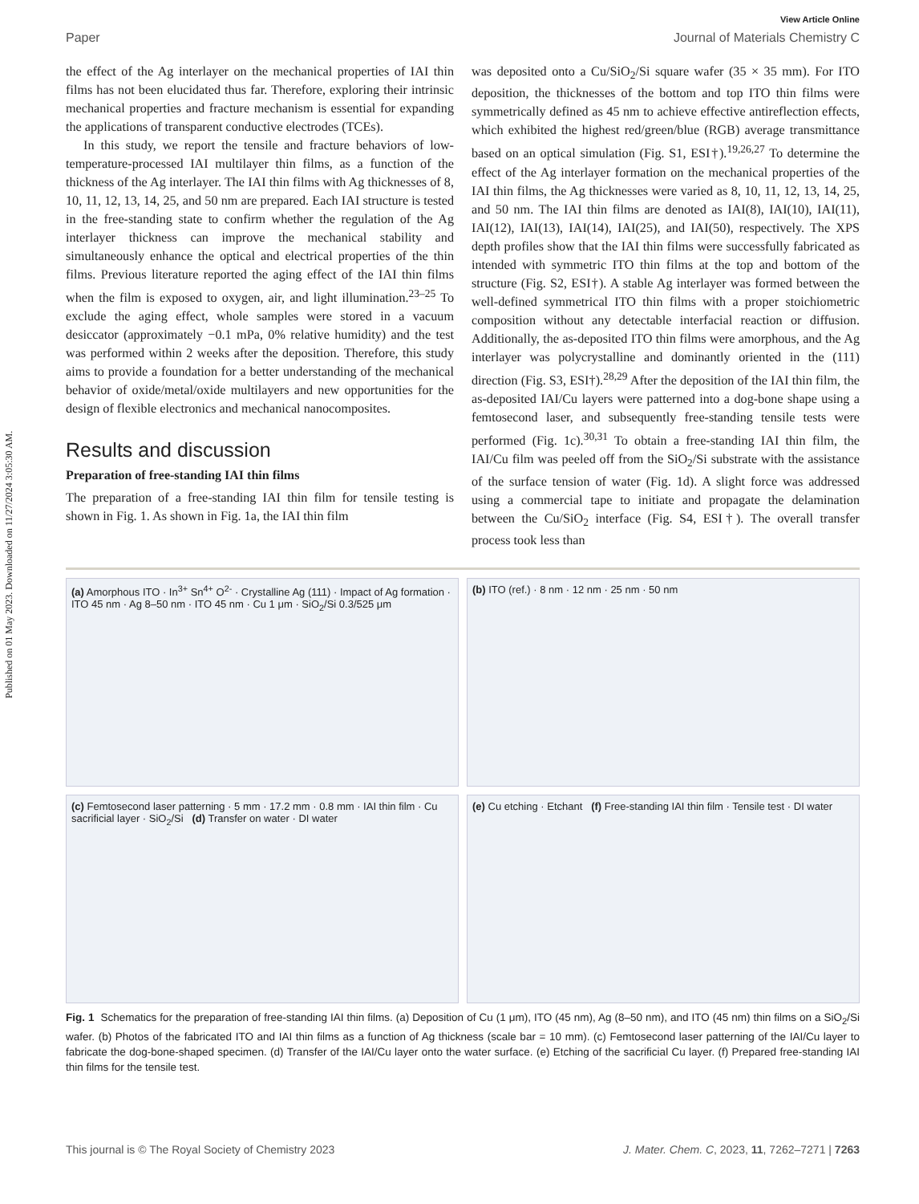Published on 01 May 2023. Downloaded on 11/27/2024 3:05:30 AM.
View Article Online
Paper Journal of Materials Chemistry C
the effect of the Ag interlayer on the mechanical properties of IAI thin films has not been elucidated thus far. Therefore, exploring their intrinsic mechanical properties and fracture mechanism is essential for expanding the applications of transparent conductive electrodes (TCEs).
In this study, we report the tensile and fracture behaviors of low-temperature-processed IAI multilayer thin films, as a function of the thickness of the Ag interlayer. The IAI thin films with Ag thicknesses of 8, 10, 11, 12, 13, 14, 25, and 50 nm are prepared. Each IAI structure is tested in the free-standing state to confirm whether the regulation of the Ag interlayer thickness can improve the mechanical stability and simultaneously enhance the optical and electrical properties of the thin films. Previous literature reported the aging effect of the IAI thin films when the film is exposed to oxygen, air, and light illumination.<sup>23–25</sup> To exclude the aging effect, whole samples were stored in a vacuum desiccator (approximately −0.1 mPa, 0% relative humidity) and the test was performed within 2 weeks after the deposition. Therefore, this study aims to provide a foundation for a better understanding of the mechanical behavior of oxide/metal/oxide multilayers and new opportunities for the design of flexible electronics and mechanical nanocomposites.
Results and discussion
Preparation of free-standing IAI thin films
The preparation of a free-standing IAI thin film for tensile testing is shown in Fig. 1. As shown in Fig. 1a, the IAI thin film
was deposited onto a Cu/SiO<sub>2</sub>/Si square wafer (35 × 35 mm). For ITO deposition, the thicknesses of the bottom and top ITO thin films were symmetrically defined as 45 nm to achieve effective antireflection effects, which exhibited the highest red/green/blue (RGB) average transmittance based on an optical simulation (Fig. S1, ESI†).<sup>19,26,27</sup> To determine the effect of the Ag interlayer formation on the mechanical properties of the IAI thin films, the Ag thicknesses were varied as 8, 10, 11, 12, 13, 14, 25, and 50 nm. The IAI thin films are denoted as IAI(8), IAI(10), IAI(11), IAI(12), IAI(13), IAI(14), IAI(25), and IAI(50), respectively. The XPS depth profiles show that the IAI thin films were successfully fabricated as intended with symmetric ITO thin films at the top and bottom of the structure (Fig. S2, ESI†). A stable Ag interlayer was formed between the well-defined symmetrical ITO thin films with a proper stoichiometric composition without any detectable interfacial reaction or diffusion. Additionally, the as-deposited ITO thin films were amorphous, and the Ag interlayer was polycrystalline and dominantly oriented in the (111) direction (Fig. S3, ESI†).<sup>28,29</sup> After the deposition of the IAI thin film, the as-deposited IAI/Cu layers were patterned into a dog-bone shape using a femtosecond laser, and subsequently free-standing tensile tests were performed (Fig. 1c).<sup>30,31</sup> To obtain a free-standing IAI thin film, the IAI/Cu film was peeled off from the SiO<sub>2</sub>/Si substrate with the assistance of the surface tension of water (Fig. 1d). A slight force was addressed using a commercial tape to initiate and propagate the delamination between the Cu/SiO<sub>2</sub> interface (Fig. S4, ESI†). The overall transfer process took less than
(a) Amorphous ITO · In<sup>3+</sup> Sn<sup>4+</sup> O<sup>2-</sup> · Crystalline Ag (111) · Impact of Ag formation · ITO 45 nm · Ag 8–50 nm · ITO 45 nm · Cu 1 μm · SiO<sub>2</sub>/Si 0.3/525 μm
(b) ITO (ref.) · 8 nm · 12 nm · 25 nm · 50 nm
(c) Femtosecond laser patterning · 5 mm · 17.2 mm · 0.8 mm · IAI thin film · Cu sacrificial layer · SiO<sub>2</sub>/Si (d) Transfer on water · DI water
(e) Cu etching · Etchant (f) Free-standing IAI thin film · Tensile test · DI water
Fig. 1 Schematics for the preparation of free-standing IAI thin films. (a) Deposition of Cu (1 μm), ITO (45 nm), Ag (8–50 nm), and ITO (45 nm) thin films on a SiO<sub>2</sub>/Si wafer. (b) Photos of the fabricated ITO and IAI thin films as a function of Ag thickness (scale bar = 10 mm). (c) Femtosecond laser patterning of the IAI/Cu layer to fabricate the dog-bone-shaped specimen. (d) Transfer of the IAI/Cu layer onto the water surface. (e) Etching of the sacrificial Cu layer. (f) Prepared free-standing IAI thin films for the tensile test.
This journal is © The Royal Society of Chemistry 2023 J. Mater. Chem. C, 2023, 11, 7262–7271 | 7263